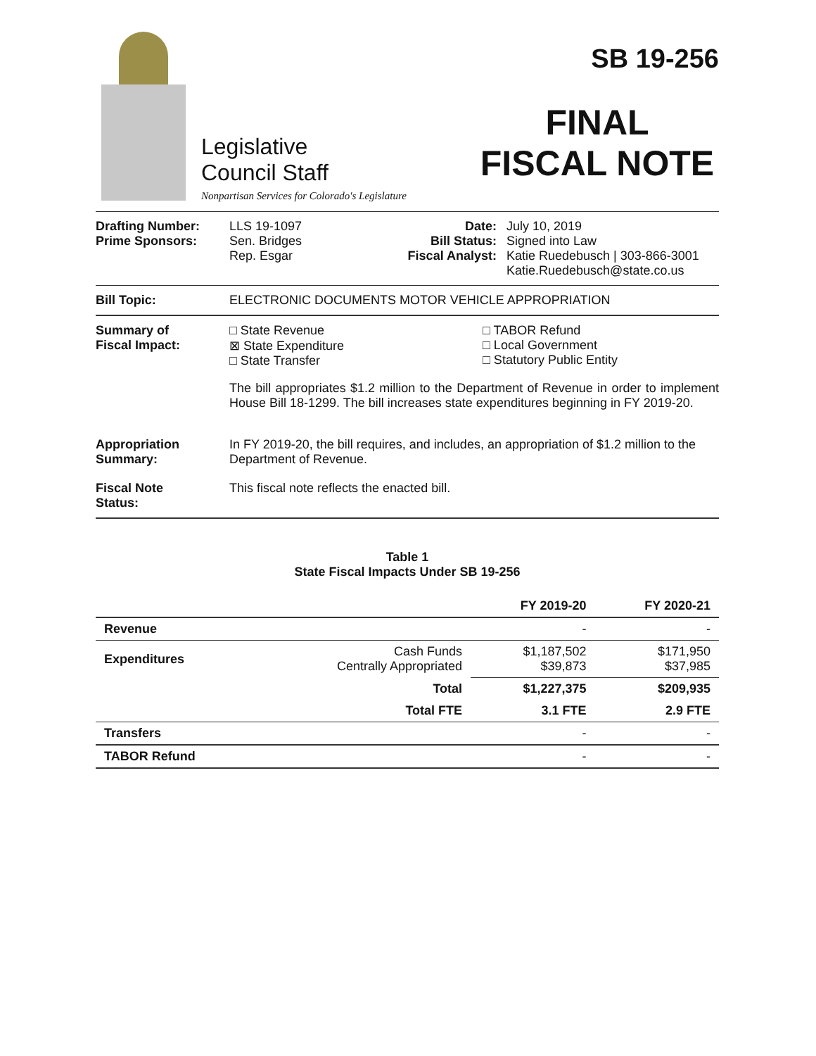Legislative
Council Staff
Nonpartisan Services for Colorado's Legislature
SB 19-256
FINAL
FISCAL NOTE
Drafting Number:
Prime Sponsors:
LLS 19-1097
Sen. Bridges
Rep. Esgar
Date:
Bill Status:
Fiscal Analyst:
July 10, 2019
Signed into Law
Katie Ruedebusch | 303-866-3001
Katie.Ruedebusch@state.co.us
Bill Topic: ELECTRONIC DOCUMENTS MOTOR VEHICLE APPROPRIATION
Summary of
Fiscal Impact:
□ State Revenue
⊠ State Expenditure
□ State Transfer
□ TABOR Refund
□ Local Government
□ Statutory Public Entity
The bill appropriates $1.2 million to the Department of Revenue in order to implement House Bill 18-1299. The bill increases state expenditures beginning in FY 2019-20.
Appropriation
Summary:
In FY 2019-20, the bill requires, and includes, an appropriation of $1.2 million to the Department of Revenue.
Fiscal Note
Status:
This fiscal note reflects the enacted bill.
Table 1
State Fiscal Impacts Under SB 19-256
| | | FY 2019-20 | FY 2020-21 |
| --- | --- | --- | --- |
| Revenue | | - | - |
| Expenditures | Cash Funds Centrally Appropriated | $1,187,502 $39,873 | $171,950 $37,985 |
| | Total | $1,227,375 | $209,935 |
| | Total FTE | 3.1 FTE | 2.9 FTE |
| Transfers | | - | - |
| TABOR Refund | | - | - |